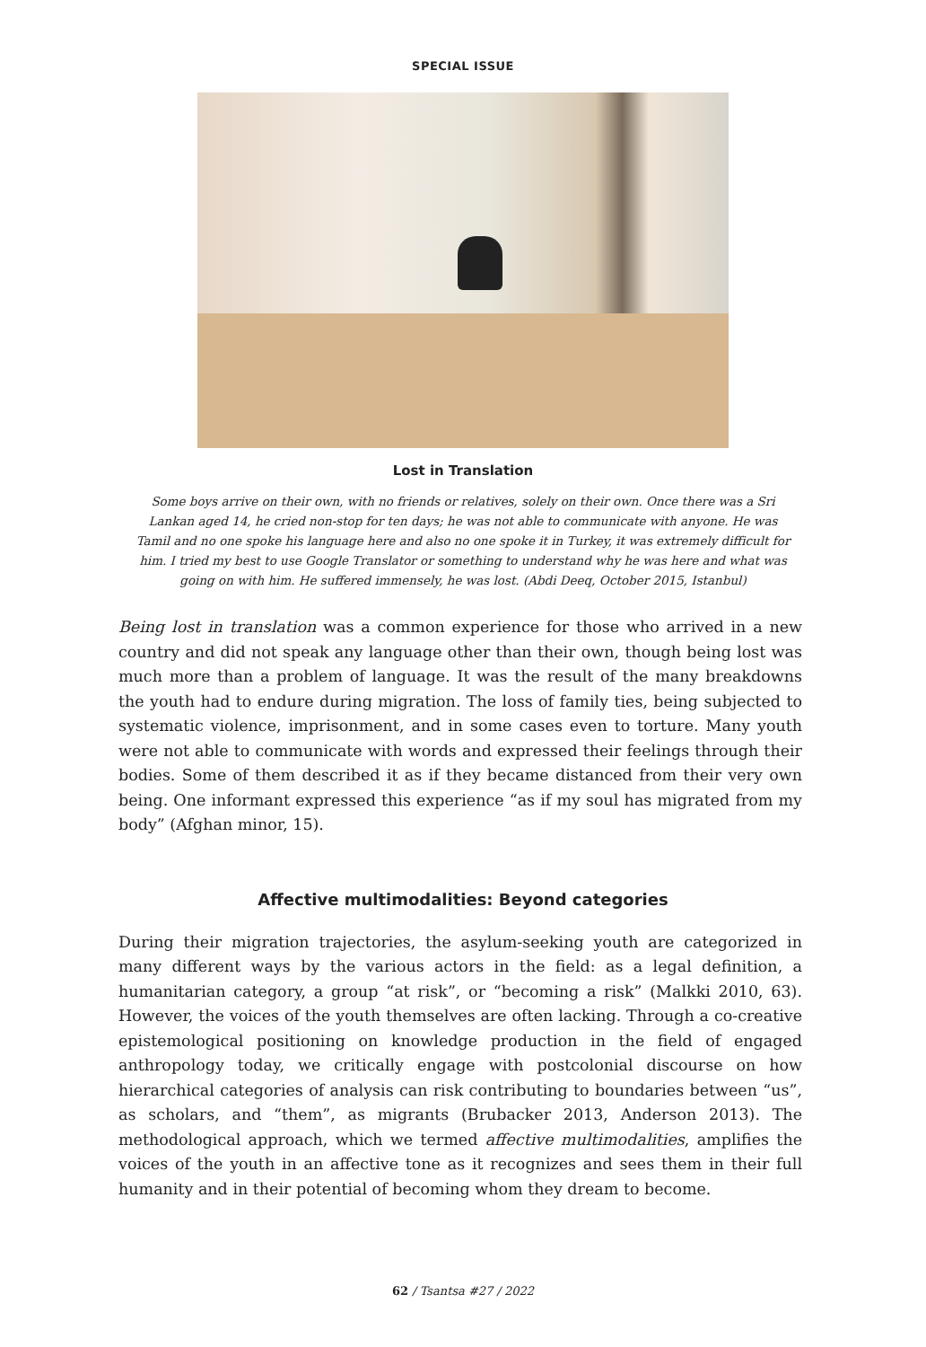SPECIAL ISSUE
Lost in Translation
Some boys arrive on their own, with no friends or relatives, solely on their own. Once there was a Sri Lankan aged 14, he cried non-stop for ten days; he was not able to communicate with anyone. He was Tamil and no one spoke his language here and also no one spoke it in Turkey, it was extremely difficult for him. I tried my best to use Google Translator or something to understand why he was here and what was going on with him. He suffered immensely, he was lost. (Abdi Deeq, October 2015, Istanbul)
Being lost in translation was a common experience for those who arrived in a new country and did not speak any language other than their own, though being lost was much more than a problem of language. It was the result of the many breakdowns the youth had to endure during migration. The loss of family ties, being subjected to systematic violence, imprisonment, and in some cases even to torture. Many youth were not able to communicate with words and expressed their feelings through their bodies. Some of them described it as if they became distanced from their very own being. One informant expressed this experience “as if my soul has migrated from my body” (Afghan minor, 15).
Affective multimodalities: Beyond categories
During their migration trajectories, the asylum-seeking youth are categorized in many different ways by the various actors in the field: as a legal definition, a humanitarian category, a group “at risk”, or “becoming a risk” (Malkki 2010, 63). However, the voices of the youth themselves are often lacking. Through a co-creative epistemological positioning on knowledge production in the field of engaged anthropology today, we critically engage with postcolonial discourse on how hierarchical categories of analysis can risk contributing to boundaries between “us”, as scholars, and “them”, as migrants (Brubacker 2013, Anderson 2013). The methodological approach, which we termed affective multimodalities, amplifies the voices of the youth in an affective tone as it recognizes and sees them in their full humanity and in their potential of becoming whom they dream to become.
62 / Tsantsa #27 / 2022